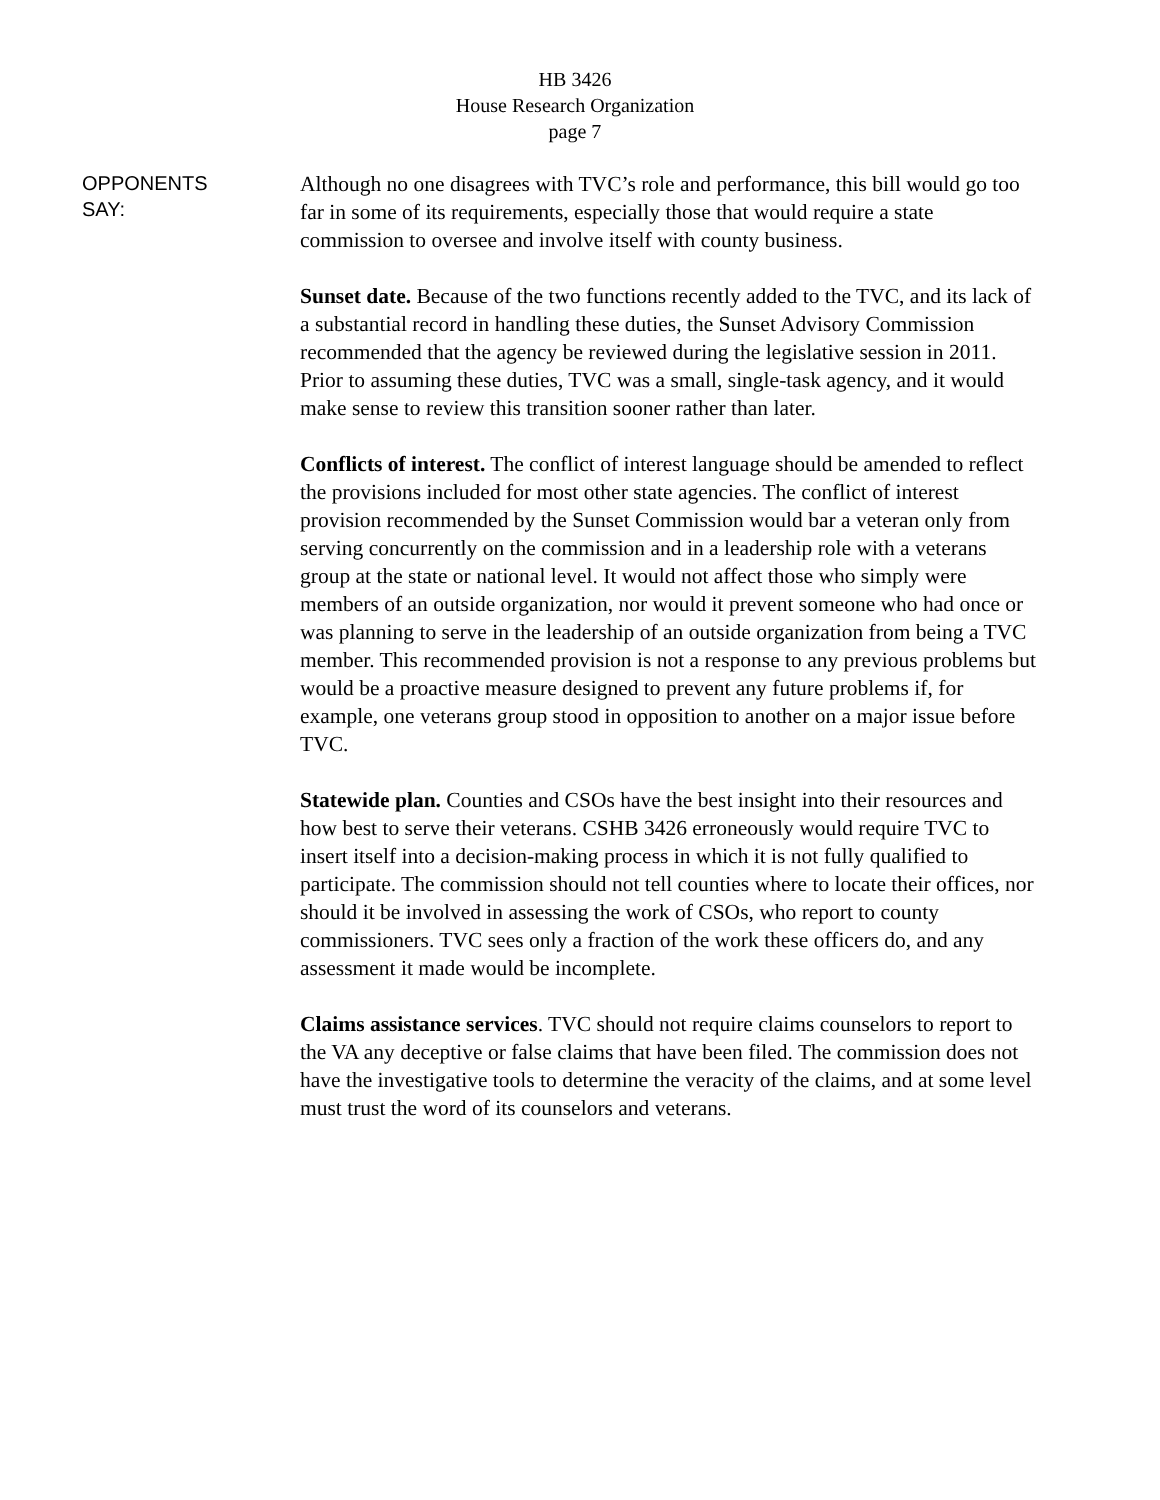HB 3426
House Research Organization
page 7
OPPONENTS
SAY:
Although no one disagrees with TVC’s role and performance, this bill would go too far in some of its requirements, especially those that would require a state commission to oversee and involve itself with county business.
Sunset date. Because of the two functions recently added to the TVC, and its lack of a substantial record in handling these duties, the Sunset Advisory Commission recommended that the agency be reviewed during the legislative session in 2011. Prior to assuming these duties, TVC was a small, single-task agency, and it would make sense to review this transition sooner rather than later.
Conflicts of interest. The conflict of interest language should be amended to reflect the provisions included for most other state agencies. The conflict of interest provision recommended by the Sunset Commission would bar a veteran only from serving concurrently on the commission and in a leadership role with a veterans group at the state or national level. It would not affect those who simply were members of an outside organization, nor would it prevent someone who had once or was planning to serve in the leadership of an outside organization from being a TVC member. This recommended provision is not a response to any previous problems but would be a proactive measure designed to prevent any future problems if, for example, one veterans group stood in opposition to another on a major issue before TVC.
Statewide plan. Counties and CSOs have the best insight into their resources and how best to serve their veterans. CSHB 3426 erroneously would require TVC to insert itself into a decision-making process in which it is not fully qualified to participate. The commission should not tell counties where to locate their offices, nor should it be involved in assessing the work of CSOs, who report to county commissioners. TVC sees only a fraction of the work these officers do, and any assessment it made would be incomplete.
Claims assistance services. TVC should not require claims counselors to report to the VA any deceptive or false claims that have been filed. The commission does not have the investigative tools to determine the veracity of the claims, and at some level must trust the word of its counselors and veterans.